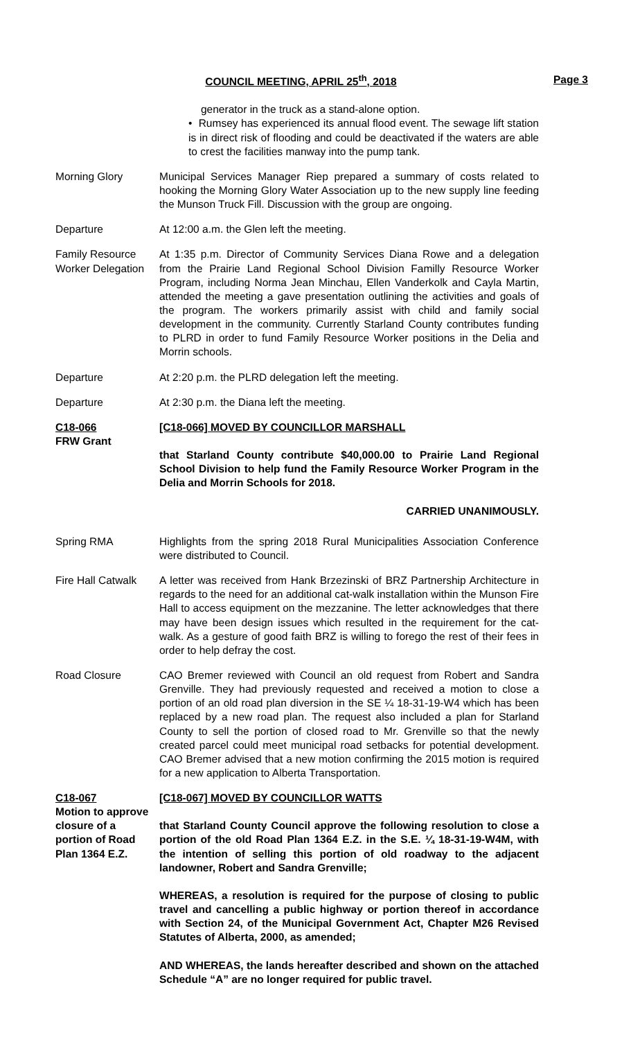COUNCIL MEETING, APRIL 25<sup>th</sup>, 2018 Page 3
generator in the truck as a stand-alone option.
• Rumsey has experienced its annual flood event. The sewage lift station is in direct risk of flooding and could be deactivated if the waters are able to crest the facilities manway into the pump tank.
Morning Glory Municipal Services Manager Riep prepared a summary of costs related to hooking the Morning Glory Water Association up to the new supply line feeding the Munson Truck Fill. Discussion with the group are ongoing.
Departure At 12:00 a.m. the Glen left the meeting.
Family Resource Worker Delegation
At 1:35 p.m. Director of Community Services Diana Rowe and a delegation from the Prairie Land Regional School Division Familly Resource Worker Program, including Norma Jean Minchau, Ellen Vanderkolk and Cayla Martin, attended the meeting a gave presentation outlining the activities and goals of the program. The workers primarily assist with child and family social development in the community. Currently Starland County contributes funding to PLRD in order to fund Family Resource Worker positions in the Delia and Morrin schools.
Departure At 2:20 p.m. the PLRD delegation left the meeting.
Departure At 2:30 p.m. the Diana left the meeting.
C18-066
FRW Grant
[C18-066] MOVED BY COUNCILLOR MARSHALL
that Starland County contribute $40,000.00 to Prairie Land Regional School Division to help fund the Family Resource Worker Program in the Delia and Morrin Schools for 2018.
CARRIED UNANIMOUSLY.
Spring RMA Highlights from the spring 2018 Rural Municipalities Association Conference were distributed to Council.
Fire Hall Catwalk A letter was received from Hank Brzezinski of BRZ Partnership Architecture in regards to the need for an additional cat-walk installation within the Munson Fire Hall to access equipment on the mezzanine. The letter acknowledges that there may have been design issues which resulted in the requirement for the cat-walk. As a gesture of good faith BRZ is willing to forego the rest of their fees in order to help defray the cost.
Road Closure CAO Bremer reviewed with Council an old request from Robert and Sandra Grenville. They had previously requested and received a motion to close a portion of an old road plan diversion in the SE ¼ 18-31-19-W4 which has been replaced by a new road plan. The request also included a plan for Starland County to sell the portion of closed road to Mr. Grenville so that the newly created parcel could meet municipal road setbacks for potential development. CAO Bremer advised that a new motion confirming the 2015 motion is required for a new application to Alberta Transportation.
C18-067
Motion to approve closure of a portion of Road Plan 1364 E.Z.
[C18-067] MOVED BY COUNCILLOR WATTS
that Starland County Council approve the following resolution to close a portion of the old Road Plan 1364 E.Z. in the S.E. ¼ 18-31-19-W4M, with the intention of selling this portion of old roadway to the adjacent landowner, Robert and Sandra Grenville;
WHEREAS, a resolution is required for the purpose of closing to public travel and cancelling a public highway or portion thereof in accordance with Section 24, of the Municipal Government Act, Chapter M26 Revised Statutes of Alberta, 2000, as amended;
AND WHEREAS, the lands hereafter described and shown on the attached Schedule “A” are no longer required for public travel.